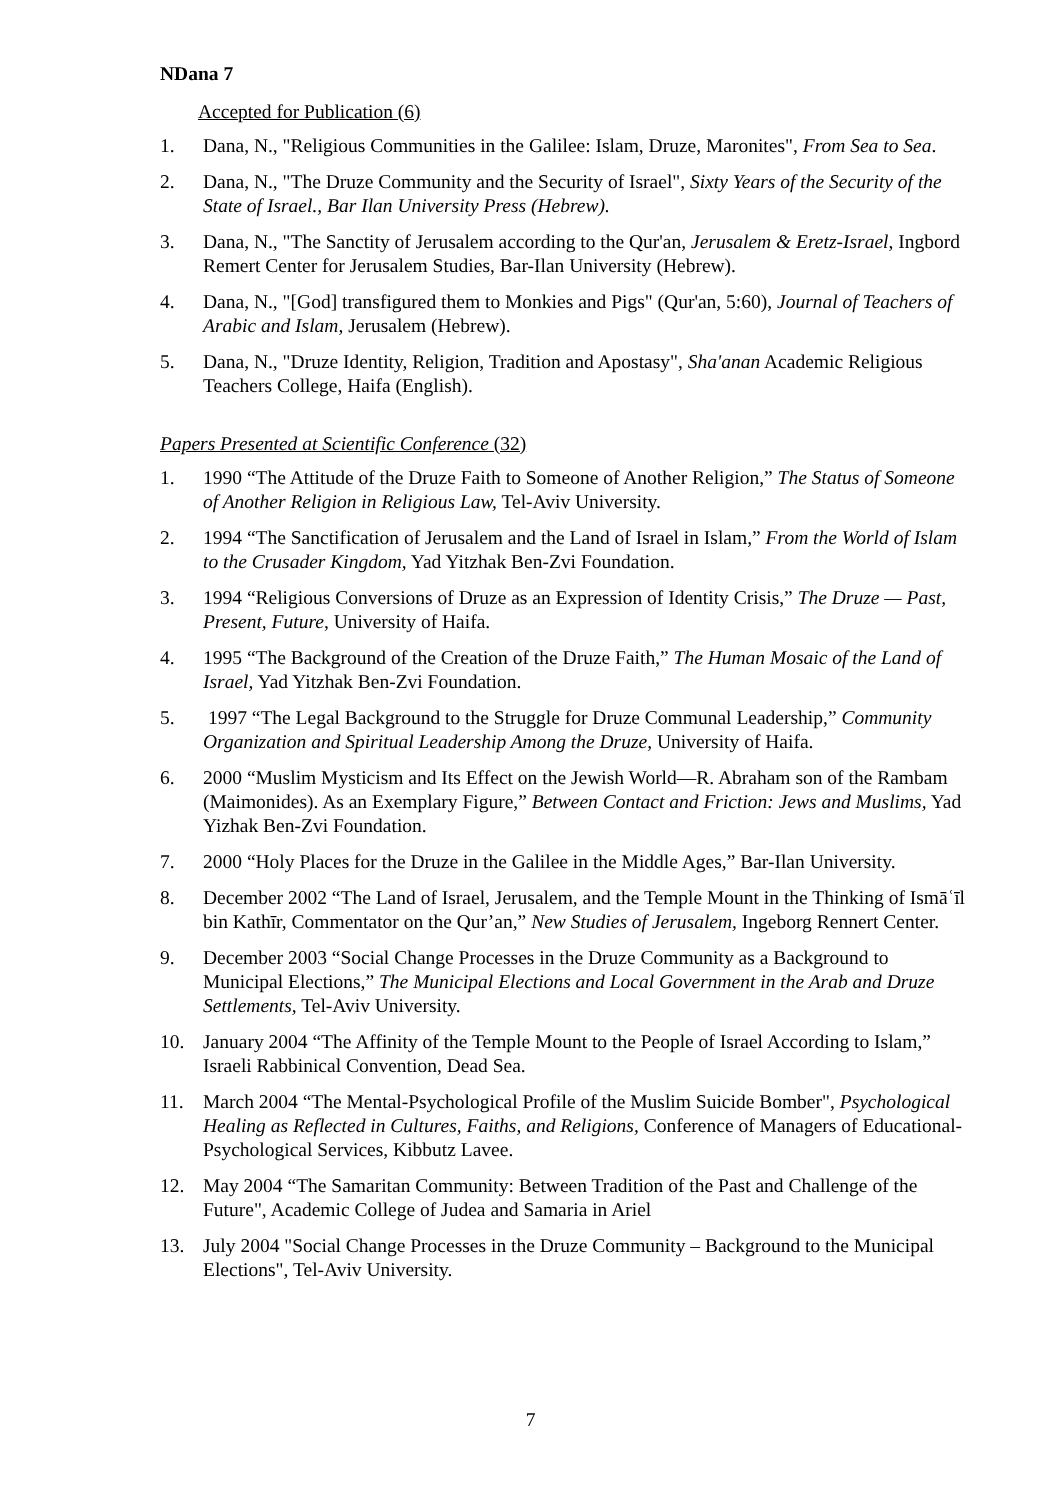NDana 7
Accepted for Publication (6)
1. Dana, N., "Religious Communities in the Galilee: Islam, Druze, Maronites", From Sea to Sea.
2. Dana, N., "The Druze Community and the Security of Israel", Sixty Years of the Security of the State of Israel., Bar Ilan University Press (Hebrew).
3. Dana, N., "The Sanctity of Jerusalem according to the Qur'an, Jerusalem & Eretz-Israel, Ingbord Remert Center for Jerusalem Studies, Bar-Ilan University (Hebrew).
4. Dana, N., "[God] transfigured them to Monkies and Pigs" (Qur'an, 5:60), Journal of Teachers of Arabic and Islam, Jerusalem (Hebrew).
5. Dana, N., "Druze Identity, Religion, Tradition and Apostasy", Sha'anan Academic Religious Teachers College, Haifa (English).
Papers Presented at Scientific Conference (32)
1. 1990 “The Attitude of the Druze Faith to Someone of Another Religion,” The Status of Someone of Another Religion in Religious Law, Tel-Aviv University.
2. 1994 “The Sanctification of Jerusalem and the Land of Israel in Islam,” From the World of Islam to the Crusader Kingdom, Yad Yitzhak Ben-Zvi Foundation.
3. 1994 “Religious Conversions of Druze as an Expression of Identity Crisis,” The Druze — Past, Present, Future, University of Haifa.
4. 1995 “The Background of the Creation of the Druze Faith,” The Human Mosaic of the Land of Israel, Yad Yitzhak Ben-Zvi Foundation.
5. 1997 “The Legal Background to the Struggle for Druze Communal Leadership,” Community Organization and Spiritual Leadership Among the Druze, University of Haifa.
6. 2000 “Muslim Mysticism and Its Effect on the Jewish World—R. Abraham son of the Rambam (Maimonides). As an Exemplary Figure,” Between Contact and Friction: Jews and Muslims, Yad Yizhak Ben-Zvi Foundation.
7. 2000 “Holy Places for the Druze in the Galilee in the Middle Ages,” Bar-Ilan University.
8. December 2002 “The Land of Israel, Jerusalem, and the Temple Mount in the Thinking of Ismāʿīl bin Kathīr, Commentator on the Qur’an,” New Studies of Jerusalem, Ingeborg Rennert Center.
9. December 2003 “Social Change Processes in the Druze Community as a Background to Municipal Elections,” The Municipal Elections and Local Government in the Arab and Druze Settlements, Tel-Aviv University.
10. January 2004 “The Affinity of the Temple Mount to the People of Israel According to Islam,” Israeli Rabbinical Convention, Dead Sea.
11. March 2004 “The Mental-Psychological Profile of the Muslim Suicide Bomber", Psychological Healing as Reflected in Cultures, Faiths, and Religions, Conference of Managers of Educational-Psychological Services, Kibbutz Lavee.
12. May 2004 “The Samaritan Community: Between Tradition of the Past and Challenge of the Future", Academic College of Judea and Samaria in Ariel
13. July 2004 "Social Change Processes in the Druze Community – Background to the Municipal Elections", Tel-Aviv University.
7